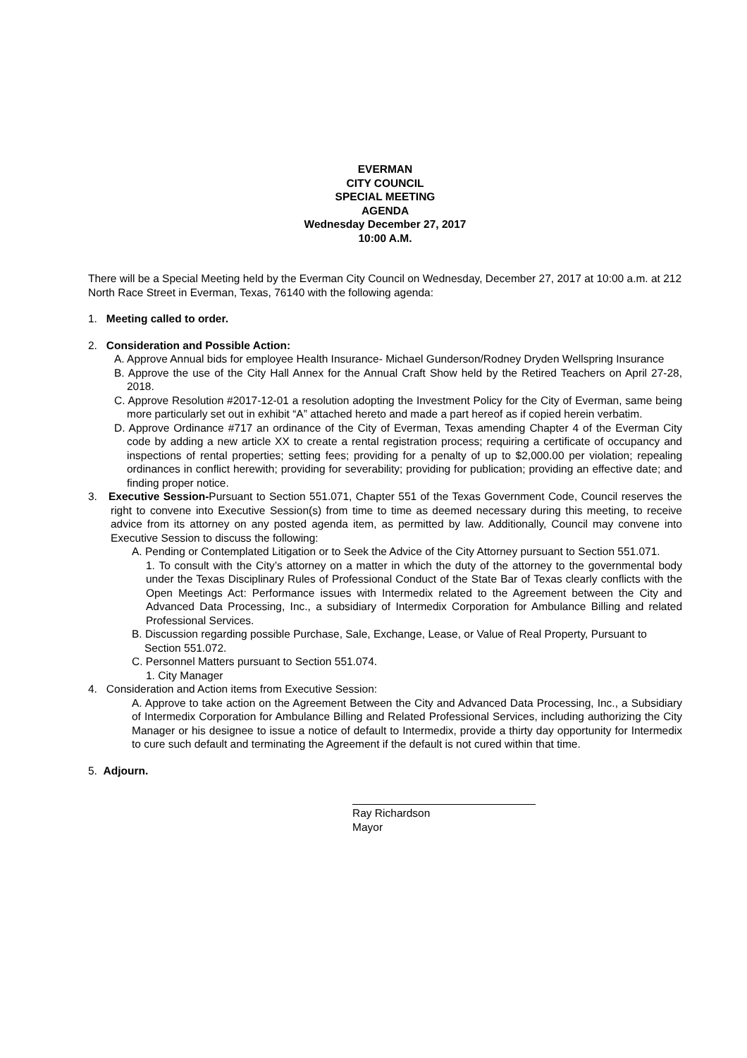EVERMAN
CITY COUNCIL
SPECIAL MEETING
AGENDA
Wednesday December 27, 2017
10:00 A.M.
There will be a Special Meeting held by the Everman City Council on Wednesday, December 27, 2017 at 10:00 a.m. at 212 North Race Street in Everman, Texas, 76140 with the following agenda:
1. Meeting called to order.
2. Consideration and Possible Action:
A. Approve Annual bids for employee Health Insurance- Michael Gunderson/Rodney Dryden Wellspring Insurance
B. Approve the use of the City Hall Annex for the Annual Craft Show held by the Retired Teachers on April 27-28, 2018.
C. Approve Resolution #2017-12-01 a resolution adopting the Investment Policy for the City of Everman, same being more particularly set out in exhibit “A” attached hereto and made a part hereof as if copied herein verbatim.
D. Approve Ordinance #717 an ordinance of the City of Everman, Texas amending Chapter 4 of the Everman City code by adding a new article XX to create a rental registration process; requiring a certificate of occupancy and inspections of rental properties; setting fees; providing for a penalty of up to $2,000.00 per violation; repealing ordinances in conflict herewith; providing for severability; providing for publication; providing an effective date; and finding proper notice.
3. Executive Session-Pursuant to Section 551.071, Chapter 551 of the Texas Government Code, Council reserves the right to convene into Executive Session(s) from time to time as deemed necessary during this meeting, to receive advice from its attorney on any posted agenda item, as permitted by law. Additionally, Council may convene into Executive Session to discuss the following:
A. Pending or Contemplated Litigation or to Seek the Advice of the City Attorney pursuant to Section 551.071.
1. To consult with the City’s attorney on a matter in which the duty of the attorney to the governmental body under the Texas Disciplinary Rules of Professional Conduct of the State Bar of Texas clearly conflicts with the Open Meetings Act: Performance issues with Intermedix related to the Agreement between the City and Advanced Data Processing, Inc., a subsidiary of Intermedix Corporation for Ambulance Billing and related Professional Services.
B. Discussion regarding possible Purchase, Sale, Exchange, Lease, or Value of Real Property, Pursuant to Section 551.072.
C. Personnel Matters pursuant to Section 551.074.
1. City Manager
4. Consideration and Action items from Executive Session:
A. Approve to take action on the Agreement Between the City and Advanced Data Processing, Inc., a Subsidiary of Intermedix Corporation for Ambulance Billing and Related Professional Services, including authorizing the City Manager or his designee to issue a notice of default to Intermedix, provide a thirty day opportunity for Intermedix to cure such default and terminating the Agreement if the default is not cured within that time.
5. Adjourn.
Ray Richardson
Mayor